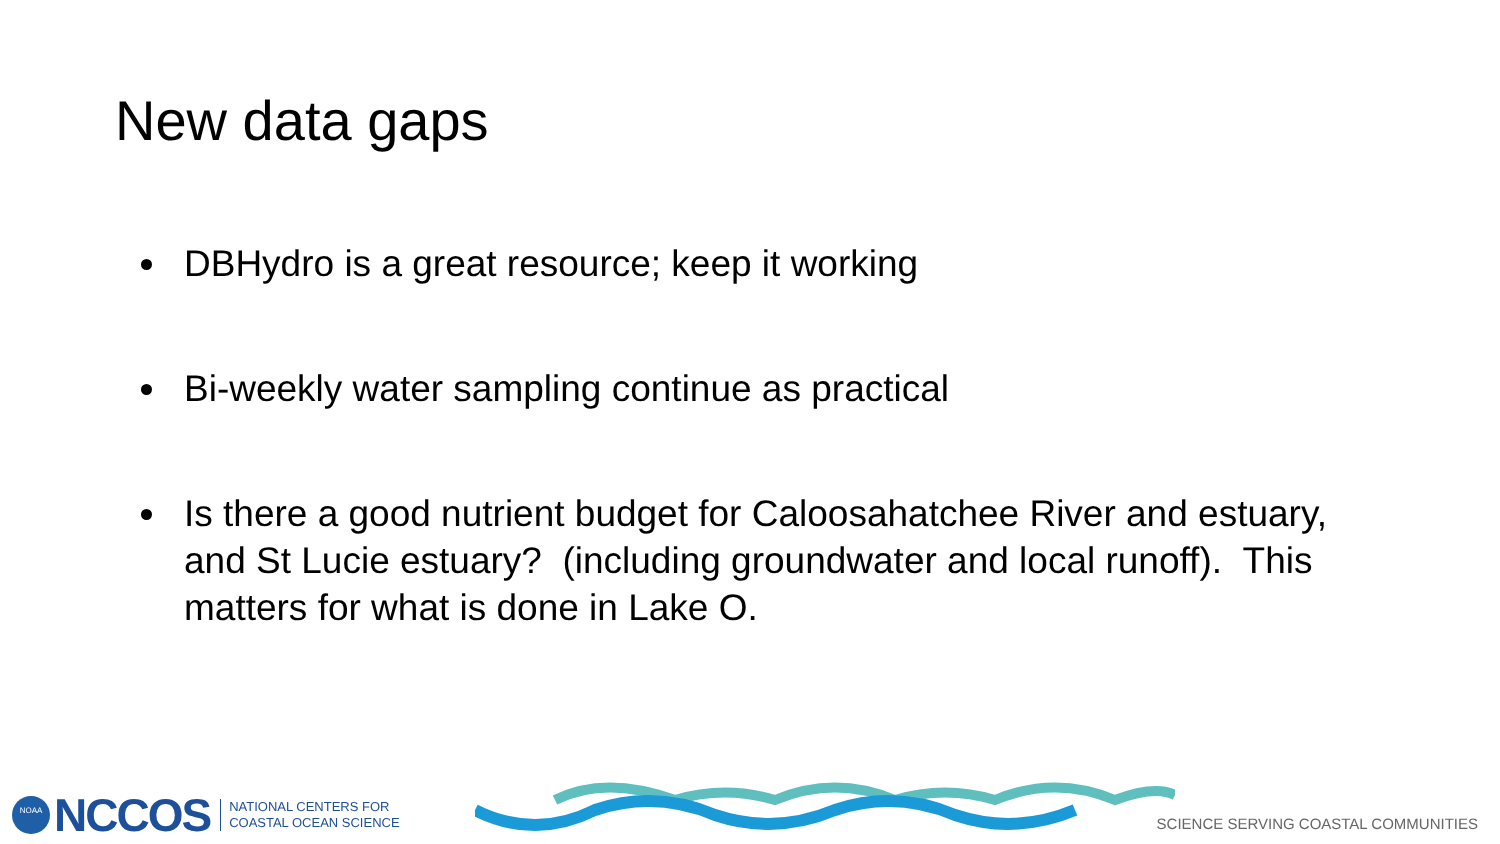New data gaps
DBHydro is a great resource; keep it working
Bi-weekly water sampling continue as practical
Is there a good nutrient budget for Caloosahatchee River and estuary, and St Lucie estuary? (including groundwater and local runoff). This matters for what is done in Lake O.
NOAA
NCCOS
NATIONAL CENTERS FOR
COASTAL OCEAN SCIENCE
SCIENCE SERVING COASTAL COMMUNITIES